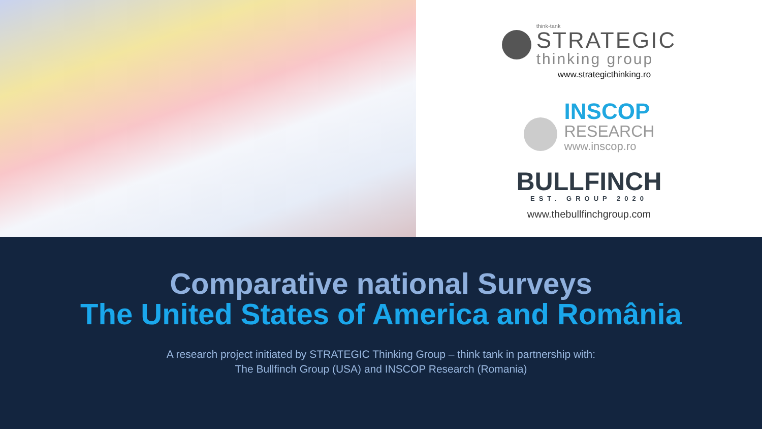think-tank
STRATEGIC
thinking group
www.strategicthinking.ro
INSCOP
RESEARCH
www.inscop.ro
BULLFINCH
EST. GROUP 2020
www.thebullfinchgroup.com
Comparative national Surveys
The United States of America and România
A research project initiated by STRATEGIC Thinking Group – think tank in partnership with:
The Bullfinch Group (USA) and INSCOP Research (Romania)